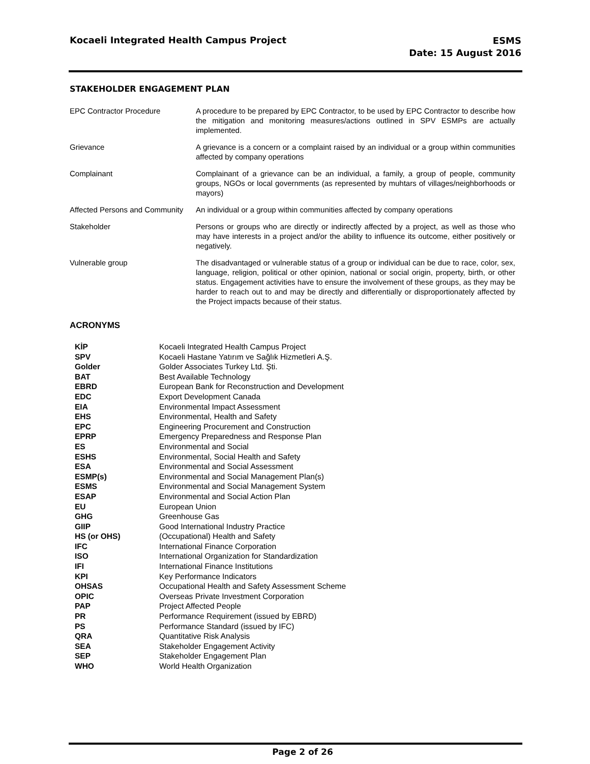Kocaeli Integrated Health Campus Project
ESMS
Date: 15 August 2016
STAKEHOLDER ENGAGEMENT PLAN
| EPC Contractor Procedure | A procedure to be prepared by EPC Contractor, to be used by EPC Contractor to describe how the mitigation and monitoring measures/actions outlined in SPV ESMPs are actually implemented. |
| Grievance | A grievance is a concern or a complaint raised by an individual or a group within communities affected by company operations |
| Complainant | Complainant of a grievance can be an individual, a family, a group of people, community groups, NGOs or local governments (as represented by muhtars of villages/neighborhoods or mayors) |
| Affected Persons and Community | An individual or a group within communities affected by company operations |
| Stakeholder | Persons or groups who are directly or indirectly affected by a project, as well as those who may have interests in a project and/or the ability to influence its outcome, either positively or negatively. |
| Vulnerable group | The disadvantaged or vulnerable status of a group or individual can be due to race, color, sex, language, religion, political or other opinion, national or social origin, property, birth, or other status. Engagement activities have to ensure the involvement of these groups, as they may be harder to reach out to and may be directly and differentially or disproportionately affected by the Project impacts because of their status. |
ACRONYMS
| KİP | Kocaeli Integrated Health Campus Project |
| SPV | Kocaeli Hastane Yatırım ve Sağlık Hizmetleri A.Ş. |
| Golder | Golder Associates Turkey Ltd. Şti. |
| BAT | Best Available Technology |
| EBRD | European Bank for Reconstruction and Development |
| EDC | Export Development Canada |
| EIA | Environmental Impact Assessment |
| EHS | Environmental, Health and Safety |
| EPC | Engineering Procurement and Construction |
| EPRP | Emergency Preparedness and Response Plan |
| ES | Environmental and Social |
| ESHS | Environmental, Social Health and Safety |
| ESA | Environmental and Social Assessment |
| ESMP(s) | Environmental and Social Management Plan(s) |
| ESMS | Environmental and Social Management System |
| ESAP | Environmental and Social Action Plan |
| EU | European Union |
| GHG | Greenhouse Gas |
| GIIP | Good International Industry Practice |
| HS (or OHS) | (Occupational) Health and Safety |
| IFC | International Finance Corporation |
| ISO | International Organization for Standardization |
| IFI | International Finance Institutions |
| KPI | Key Performance Indicators |
| OHSAS | Occupational Health and Safety Assessment Scheme |
| OPIC | Overseas Private Investment Corporation |
| PAP | Project Affected People |
| PR | Performance Requirement (issued by EBRD) |
| PS | Performance Standard (issued by IFC) |
| QRA | Quantitative Risk Analysis |
| SEA | Stakeholder Engagement Activity |
| SEP | Stakeholder Engagement Plan |
| WHO | World Health Organization |
Page 2 of 26